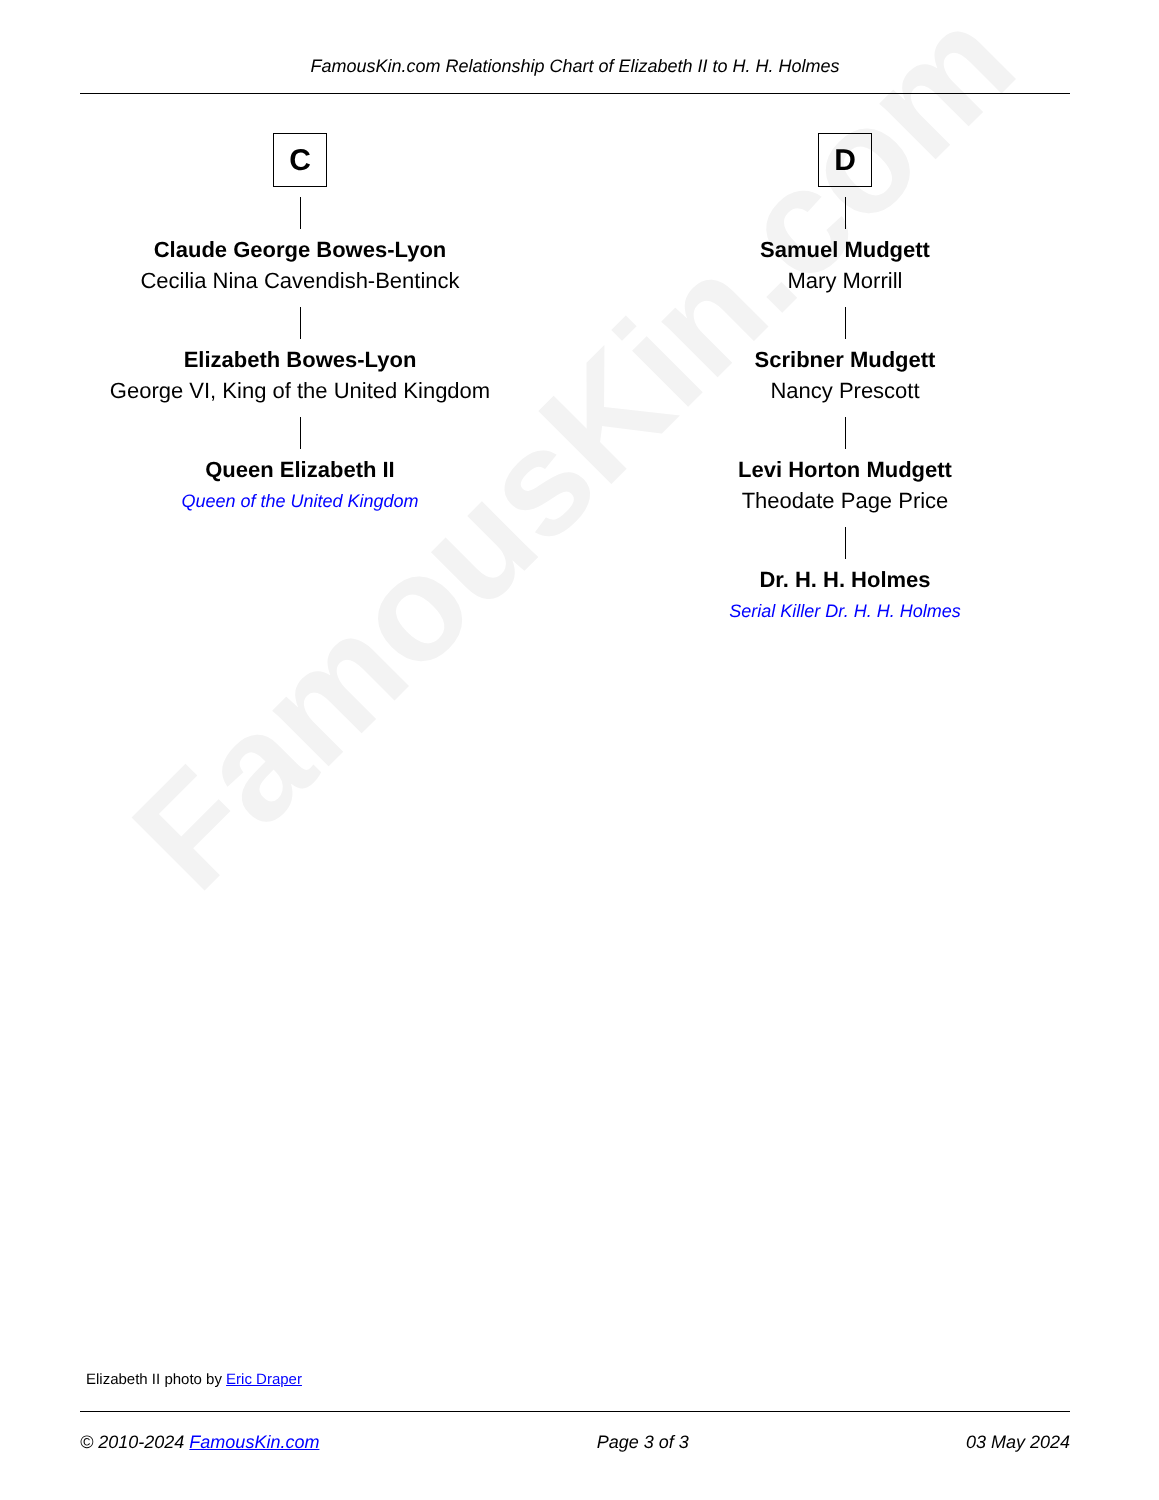FamousKin.com
FamousKin.com Relationship Chart of Elizabeth II to H. H. Holmes
C
Claude George Bowes-Lyon
Cecilia Nina Cavendish-Bentinck
Elizabeth Bowes-Lyon
George VI, King of the United Kingdom
Queen Elizabeth II
Queen of the United Kingdom
D
Samuel Mudgett
Mary Morrill
Scribner Mudgett
Nancy Prescott
Levi Horton Mudgett
Theodate Page Price
Dr. H. H. Holmes
Serial Killer Dr. H. H. Holmes
Elizabeth II photo by Eric Draper
© 2010-2024 FamousKin.com Page 3 of 3 03 May 2024